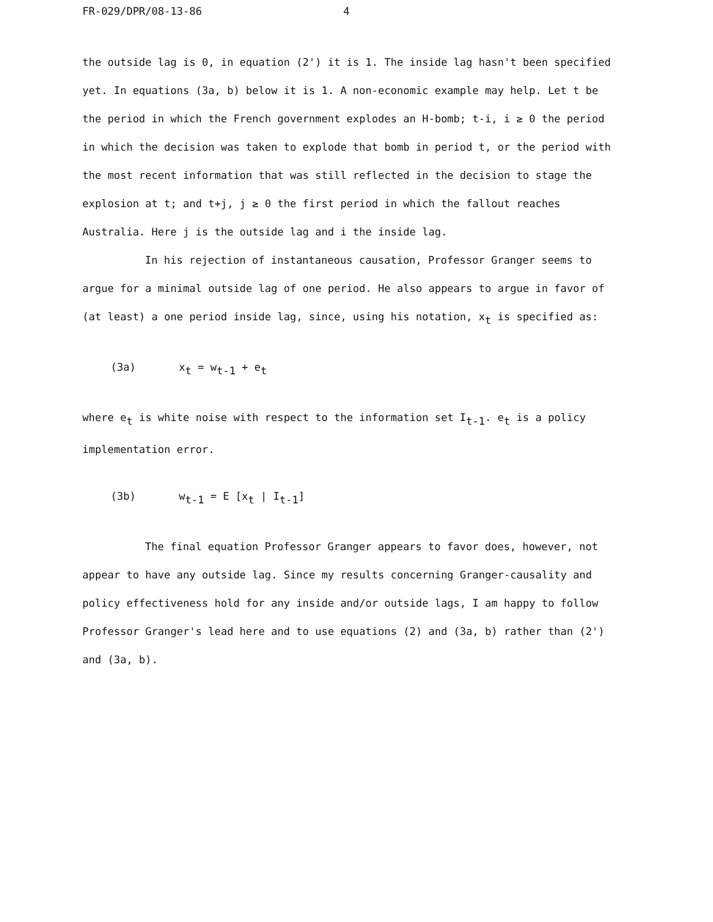FR-029/DPR/08-13-86 4
the outside lag is 0, in equation (2') it is 1. The inside lag hasn't been specified yet. In equations (3a, b) below it is 1. A non-economic example may help. Let t be the period in which the French government explodes an H-bomb; t-i, i ≥ 0 the period in which the decision was taken to explode that bomb in period t, or the period with the most recent information that was still reflected in the decision to stage the explosion at t; and t+j, j ≥ 0 the first period in which the fallout reaches Australia. Here j is the outside lag and i the inside lag.
In his rejection of instantaneous causation, Professor Granger seems to argue for a minimal outside lag of one period. He also appears to argue in favor of (at least) a one period inside lag, since, using his notation, x<sub>t</sub> is specified as:
(3a) x<sub>t</sub> = w<sub>t-1</sub> + e<sub>t</sub>
where e<sub>t</sub> is white noise with respect to the information set I<sub>t-1</sub>. e<sub>t</sub> is a policy implementation error.
(3b) w<sub>t-1</sub> = E [x<sub>t</sub> | I<sub>t-1</sub>]
The final equation Professor Granger appears to favor does, however, not appear to have any outside lag. Since my results concerning Granger-causality and policy effectiveness hold for any inside and/or outside lags, I am happy to follow Professor Granger's lead here and to use equations (2) and (3a, b) rather than (2') and (3a, b).